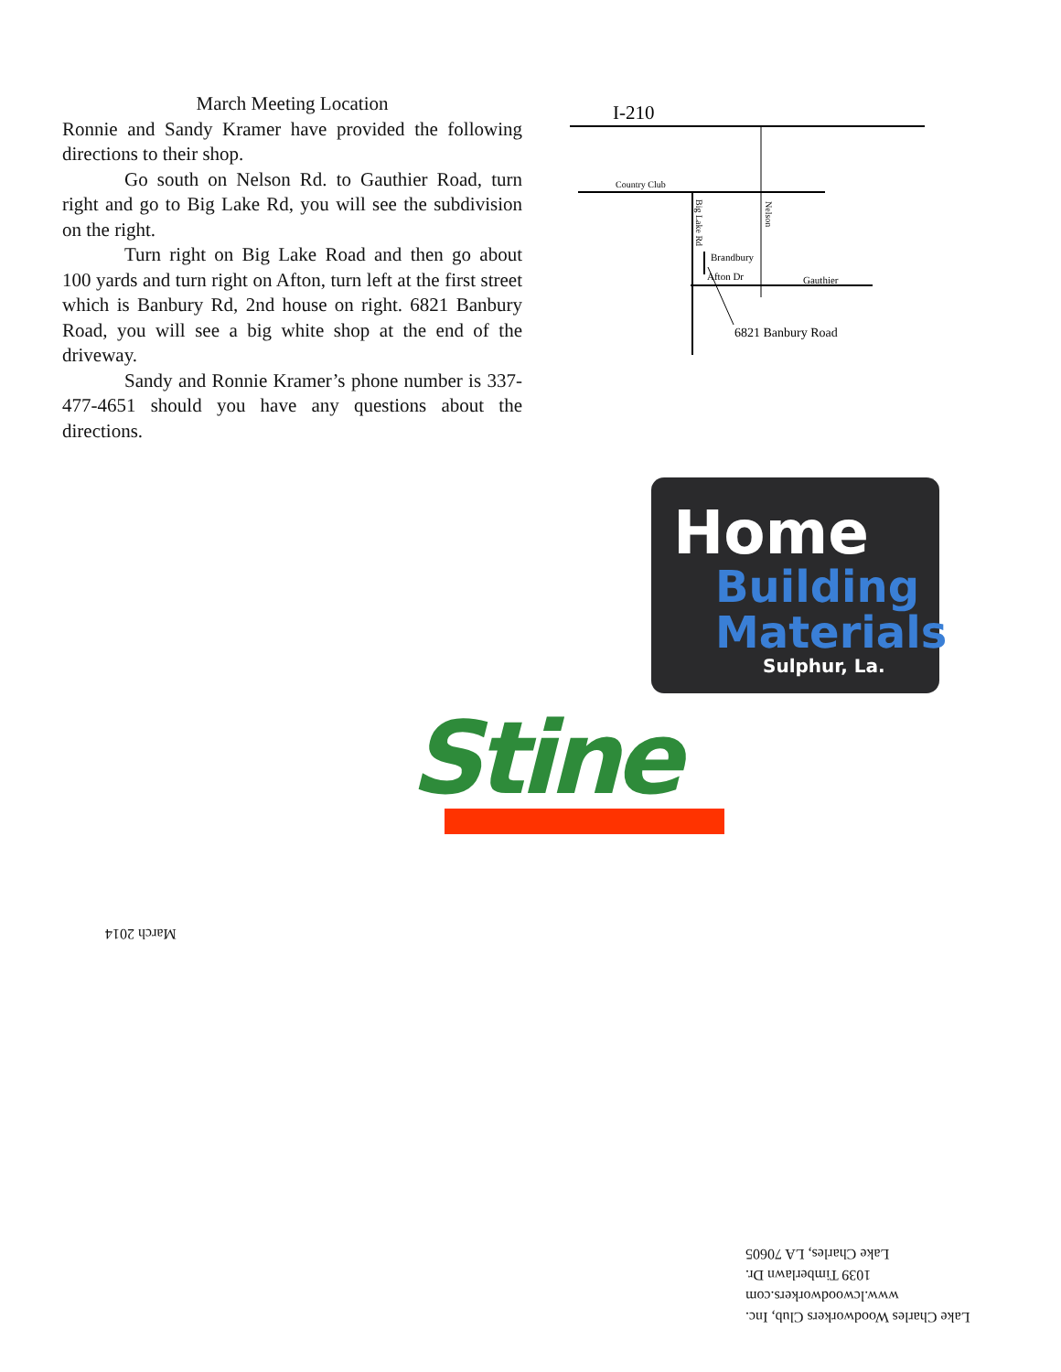March Meeting Location
Ronnie and Sandy Kramer have provided the following directions to their shop.
Go south on Nelson Rd. to Gauthier Road, turn right and go to Big Lake Rd, you will see the subdivision on the right.
Turn right on Big Lake Road and then go about 100 yards and turn right on Afton, turn left at the first street which is Banbury Rd, 2nd house on right. 6821 Banbury Road, you will see a big white shop at the end of the driveway.
Sandy and Ronnie Kramer’s phone number is 337-477-4651 should you have any questions about the directions.
I-210
Country Club
Big Lake Rd
Nelson
Brandbury
Afton Dr
Gauthier
6821 Banbury Road
Home
Building
Materials
Sulphur, La.
Stine
March 2014
Lake Charles Woodworkers Club, Inc.
www.lcwoodworkers.com
1039 Timberlawn Dr.
Lake Charles, LA 70605